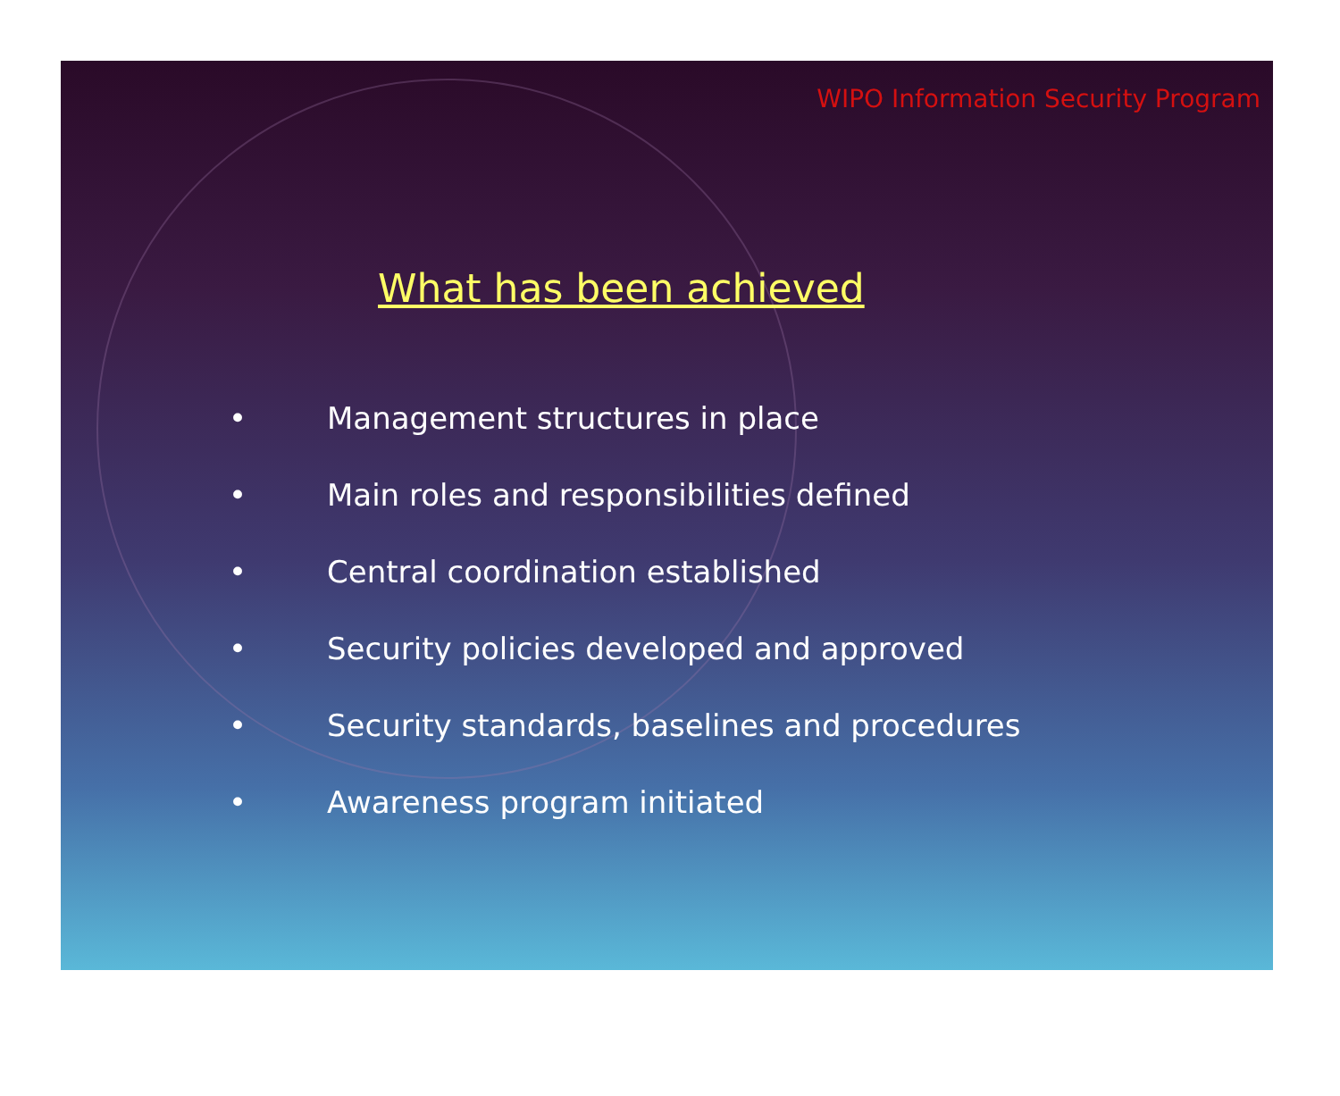WIPO Information Security Program
What has been achieved
• Management structures in place
• Main roles and responsibilities defined
• Central coordination established
• Security policies developed and approved
• Security standards, baselines and procedures
• Awareness program initiated